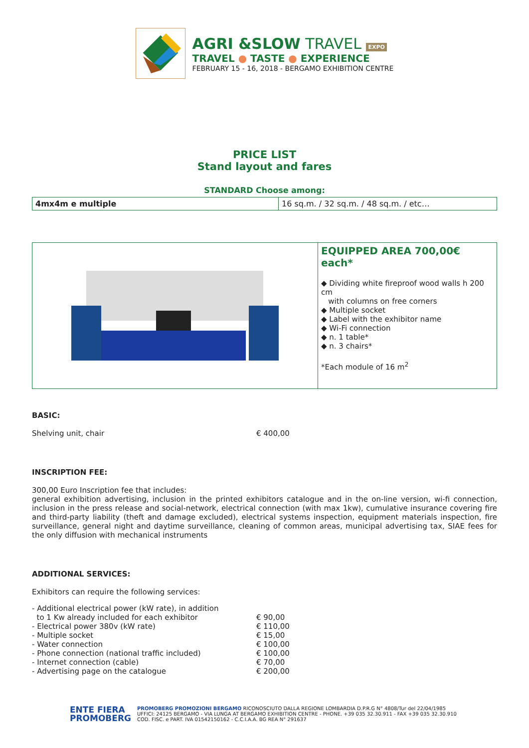AGRI &SLOW TRAVEL EXPO
TRAVEL ● TASTE ● EXPERIENCE
FEBRUARY 15 - 16, 2018 - BERGAMO EXHIBITION CENTRE
PRICE LIST
Stand layout and fares
STANDARD Choose among:
| 4mx4m e multiple | 16 sq.m. / 32 sq.m. / 48 sq.m. / etc… |
EQUIPPED AREA 700,00€ each*
◆ Dividing white fireproof wood walls h 200 cm
with columns on free corners
◆ Multiple socket
◆ Label with the exhibitor name
◆ Wi-Fi connection
◆ n. 1 table*
◆ n. 3 chairs*
*Each module of 16 m<sup>2</sup>
BASIC:
Shelving unit, chair € 400,00
INSCRIPTION FEE:
300,00 Euro Inscription fee that includes:
general exhibition advertising, inclusion in the printed exhibitors catalogue and in the on-line version, wi-fi connection, inclusion in the press release and social-network, electrical connection (with max 1kw), cumulative insurance covering fire and third-party liability (theft and damage excluded), electrical systems inspection, equipment materials inspection, fire surveillance, general night and daytime surveillance, cleaning of common areas, municipal advertising tax, SIAE fees for the only diffusion with mechanical instruments
ADDITIONAL SERVICES:
Exhibitors can require the following services:
- Additional electrical power (kW rate), in addition
to 1 Kw already included for each exhibitor
€ 90,00
- Electrical power 380v (kW rate) € 110,00
- Multiple socket € 15,00
- Water connection € 100,00
- Phone connection (national traffic included) € 100,00
- Internet connection (cable) € 70,00
- Advertising page on the catalogue € 200,00
ENTE FIERA
PROMOBERG
PROMOBERG PROMOZIONI BERGAMO RICONOSCIUTO DALLA REGIONE LOMBARDIA D.P.R.G N° 4808/Tur del 22/04/1985
UFFICI: 24125 BERGAMO - VIA LUNGA AT BERGAMO EXHIBITION CENTRE - PHONE. +39 035 32.30.911 - FAX +39 035 32.30.910
COD. FISC. e PART. IVA 01542150162 - C.C.I.A.A. BG REA N° 291637